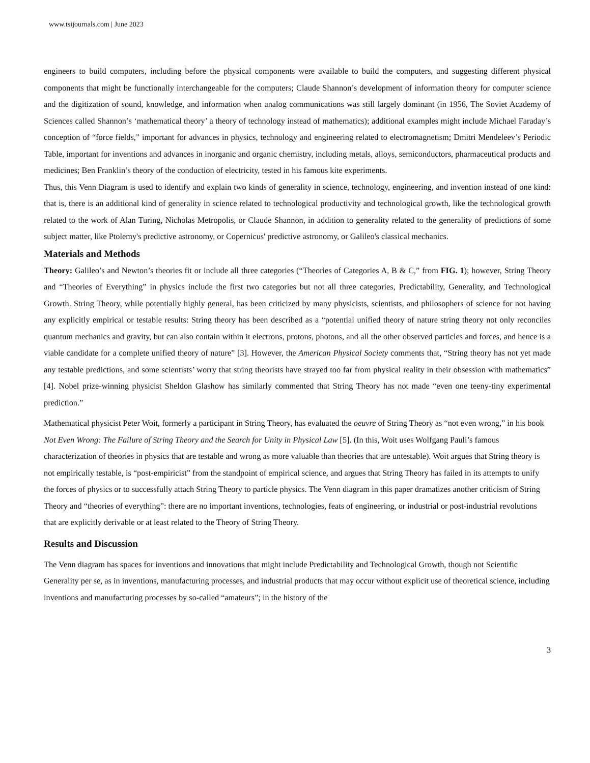www.tsijournals.com | June 2023
engineers to build computers, including before the physical components were available to build the computers, and suggesting different physical components that might be functionally interchangeable for the computers; Claude Shannon’s development of information theory for computer science and the digitization of sound, knowledge, and information when analog communications was still largely dominant (in 1956, The Soviet Academy of Sciences called Shannon’s ‘mathematical theory’ a theory of technology instead of mathematics); additional examples might include Michael Faraday’s conception of “force fields,” important for advances in physics, technology and engineering related to electromagnetism; Dmitri Mendeleev’s Periodic Table, important for inventions and advances in inorganic and organic chemistry, including metals, alloys, semiconductors, pharmaceutical products and medicines; Ben Franklin’s theory of the conduction of electricity, tested in his famous kite experiments.
Thus, this Venn Diagram is used to identify and explain two kinds of generality in science, technology, engineering, and invention instead of one kind: that is, there is an additional kind of generality in science related to technological productivity and technological growth, like the technological growth related to the work of Alan Turing, Nicholas Metropolis, or Claude Shannon, in addition to generality related to the generality of predictions of some subject matter, like Ptolemy's predictive astronomy, or Copernicus' predictive astronomy, or Galileo's classical mechanics.
Materials and Methods
Theory: Galileo’s and Newton’s theories fit or include all three categories (“Theories of Categories A, B & C,” from FIG. 1); however, String Theory and “Theories of Everything” in physics include the first two categories but not all three categories, Predictability, Generality, and Technological Growth. String Theory, while potentially highly general, has been criticized by many physicists, scientists, and philosophers of science for not having any explicitly empirical or testable results: String theory has been described as a “potential unified theory of nature string theory not only reconciles quantum mechanics and gravity, but can also contain within it electrons, protons, photons, and all the other observed particles and forces, and hence is a viable candidate for a complete unified theory of nature” [3]. However, the American Physical Society comments that, “String theory has not yet made any testable predictions, and some scientists’ worry that string theorists have strayed too far from physical reality in their obsession with mathematics” [4]. Nobel prize-winning physicist Sheldon Glashow has similarly commented that String Theory has not made “even one teeny-tiny experimental prediction.”
Mathematical physicist Peter Woit, formerly a participant in String Theory, has evaluated the oeuvre of String Theory as “not even wrong,” in his book Not Even Wrong: The Failure of String Theory and the Search for Unity in Physical Law [5]. (In this, Woit uses Wolfgang Pauli’s famous characterization of theories in physics that are testable and wrong as more valuable than theories that are untestable). Woit argues that String theory is not empirically testable, is “post-empiricist” from the standpoint of empirical science, and argues that String Theory has failed in its attempts to unify the forces of physics or to successfully attach String Theory to particle physics. The Venn diagram in this paper dramatizes another criticism of String Theory and “theories of everything”: there are no important inventions, technologies, feats of engineering, or industrial or post-industrial revolutions that are explicitly derivable or at least related to the Theory of String Theory.
Results and Discussion
The Venn diagram has spaces for inventions and innovations that might include Predictability and Technological Growth, though not Scientific Generality per se, as in inventions, manufacturing processes, and industrial products that may occur without explicit use of theoretical science, including inventions and manufacturing processes by so-called “amateurs”; in the history of the
3